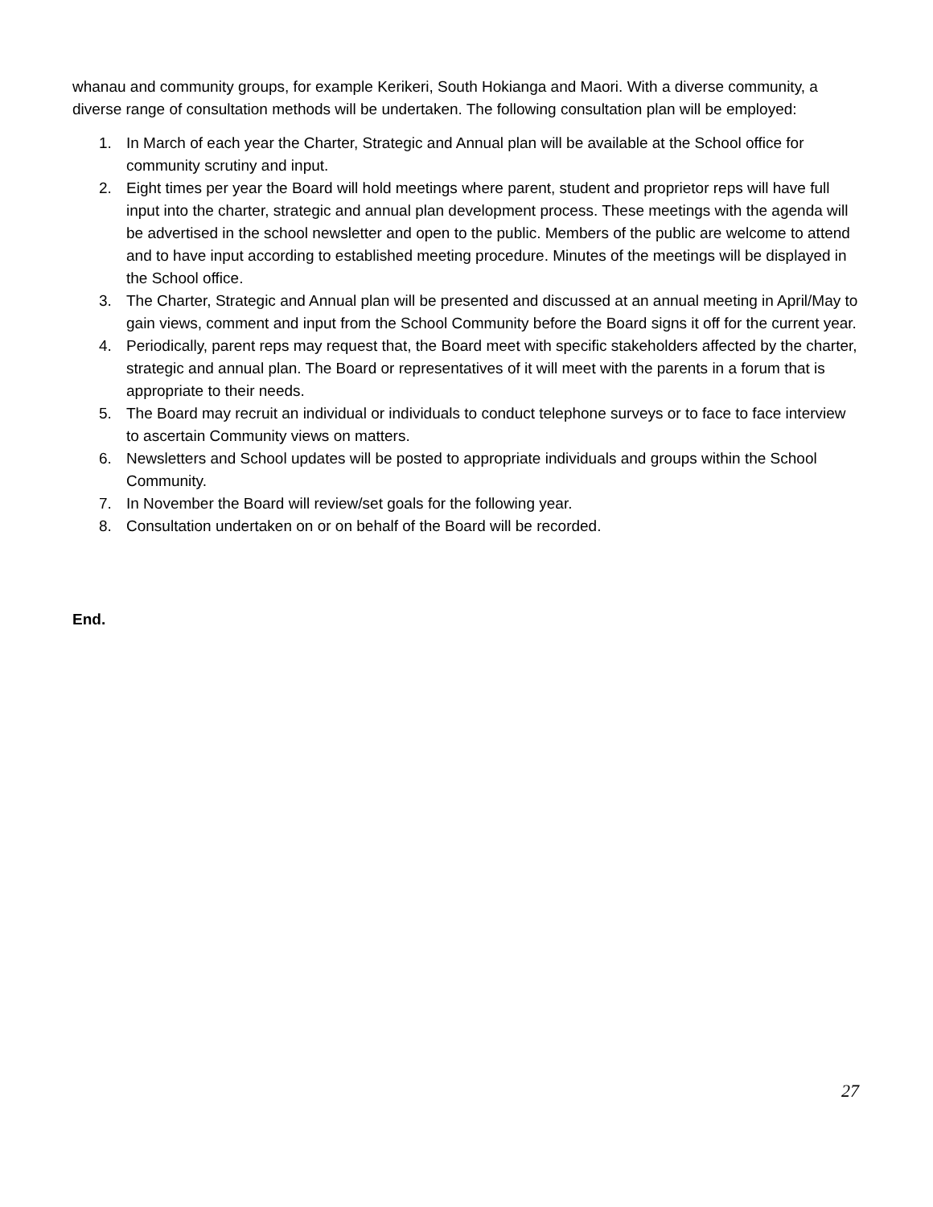whanau and community groups, for example Kerikeri, South Hokianga and Maori. With a diverse community, a diverse range of consultation methods will be undertaken. The following consultation plan will be employed:
1. In March of each year the Charter, Strategic and Annual plan will be available at the School office for community scrutiny and input.
2. Eight times per year the Board will hold meetings where parent, student and proprietor reps will have full input into the charter, strategic and annual plan development process. These meetings with the agenda will be advertised in the school newsletter and open to the public. Members of the public are welcome to attend and to have input according to established meeting procedure. Minutes of the meetings will be displayed in the School office.
3. The Charter, Strategic and Annual plan will be presented and discussed at an annual meeting in April/May to gain views, comment and input from the School Community before the Board signs it off for the current year.
4. Periodically, parent reps may request that, the Board meet with specific stakeholders affected by the charter, strategic and annual plan. The Board or representatives of it will meet with the parents in a forum that is appropriate to their needs.
5. The Board may recruit an individual or individuals to conduct telephone surveys or to face to face interview to ascertain Community views on matters.
6. Newsletters and School updates will be posted to appropriate individuals and groups within the School Community.
7. In November the Board will review/set goals for the following year.
8. Consultation undertaken on or on behalf of the Board will be recorded.
End.
27